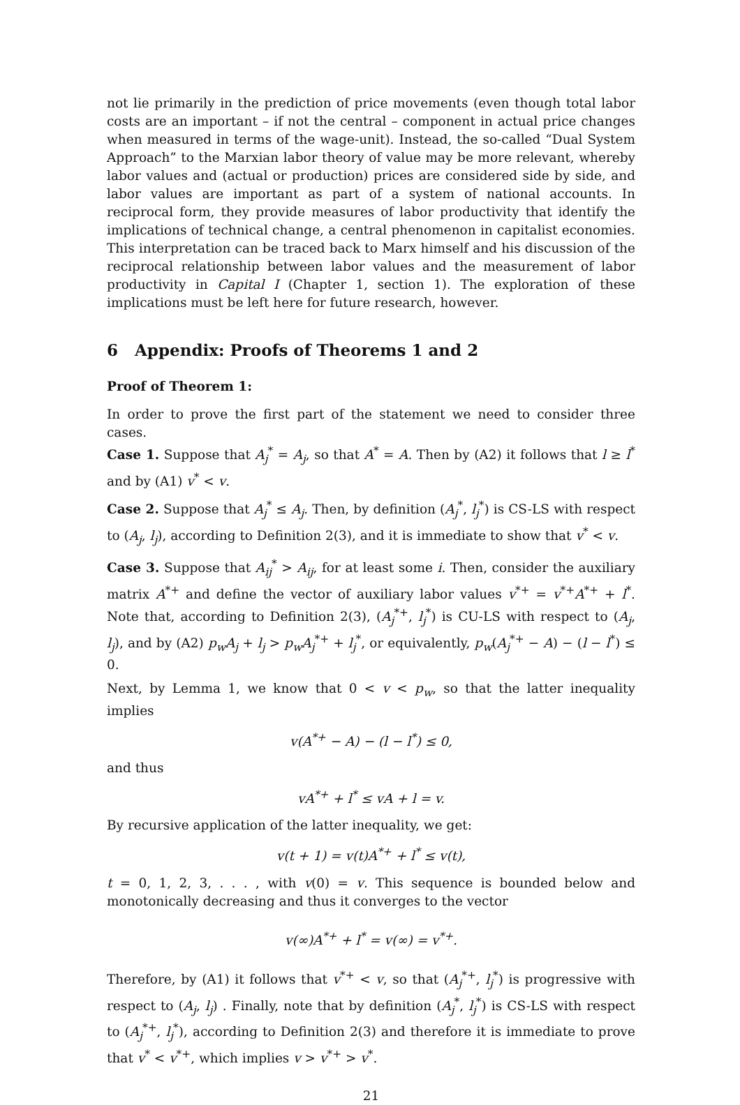not lie primarily in the prediction of price movements (even though total labor costs are an important – if not the central – component in actual price changes when measured in terms of the wage-unit). Instead, the so-called “Dual System Approach” to the Marxian labor theory of value may be more relevant, whereby labor values and (actual or production) prices are considered side by side, and labor values are important as part of a system of national accounts. In reciprocal form, they provide measures of labor productivity that identify the implications of technical change, a central phenomenon in capitalist economies. This interpretation can be traced back to Marx himself and his discussion of the reciprocal relationship between labor values and the measurement of labor productivity in Capital I (Chapter 1, section 1). The exploration of these implications must be left here for future research, however.
6 Appendix: Proofs of Theorems 1 and 2
Proof of Theorem 1:
In order to prove the first part of the statement we need to consider three cases.
Case 1. Suppose that A<sub>j</sub><sup>*</sup> = A<sub>j</sub>, so that A<sup>*</sup> = A. Then by (A2) it follows that l ≥ l<sup>*</sup> and by (A1) v<sup>*</sup> < v.
Case 2. Suppose that A<sub>j</sub><sup>*</sup> ≤ A<sub>j</sub>. Then, by definition (A<sub>j</sub><sup>*</sup>, l<sub>j</sub><sup>*</sup>) is CS-LS with respect to (A<sub>j</sub>, l<sub>j</sub>), according to Definition 2(3), and it is immediate to show that v<sup>*</sup> < v.
Case 3. Suppose that A<sub>ij</sub><sup>*</sup> > A<sub>ij</sub>, for at least some i. Then, consider the auxiliary matrix A<sup>*+</sup> and define the vector of auxiliary labor values v<sup>*+</sup> = v<sup>*+</sup>A<sup>*+</sup> + l<sup>*</sup>. Note that, according to Definition 2(3), (A<sub>j</sub><sup>*+</sup>, l<sub>j</sub><sup>*</sup>) is CU-LS with respect to (A<sub>j</sub>, l<sub>j</sub>), and by (A2) p<sub>w</sub>A<sub>j</sub> + l<sub>j</sub> > p<sub>w</sub>A<sub>j</sub><sup>*+</sup> + l<sub>j</sub><sup>*</sup>, or equivalently, p<sub>w</sub>(A<sub>j</sub><sup>*+</sup> − A) − (l − l<sup>*</sup>) ≤ 0.
Next, by Lemma 1, we know that 0 < v < p<sub>w</sub>, so that the latter inequality implies
v(A<sup>*+</sup> − A) − (l − l<sup>*</sup>) ≤ 0,
and thus
vA<sup>*+</sup> + l<sup>*</sup> ≤ vA + l = v.
By recursive application of the latter inequality, we get:
v(t + 1) = v(t)A<sup>*+</sup> + l<sup>*</sup> ≤ v(t),
t = 0, 1, 2, 3, . . . , with v(0) = v. This sequence is bounded below and monotonically decreasing and thus it converges to the vector
v(∞)A<sup>*+</sup> + l<sup>*</sup> = v(∞) = v<sup>*+</sup>.
Therefore, by (A1) it follows that v<sup>*+</sup> < v, so that (A<sub>j</sub><sup>*+</sup>, l<sub>j</sub><sup>*</sup>) is progressive with respect to (A<sub>j</sub>, l<sub>j</sub>) . Finally, note that by definition (A<sub>j</sub><sup>*</sup>, l<sub>j</sub><sup>*</sup>) is CS-LS with respect to (A<sub>j</sub><sup>*+</sup>, l<sub>j</sub><sup>*</sup>), according to Definition 2(3) and therefore it is immediate to prove that v<sup>*</sup> < v<sup>*+</sup>, which implies v > v<sup>*+</sup> > v<sup>*</sup>.
21